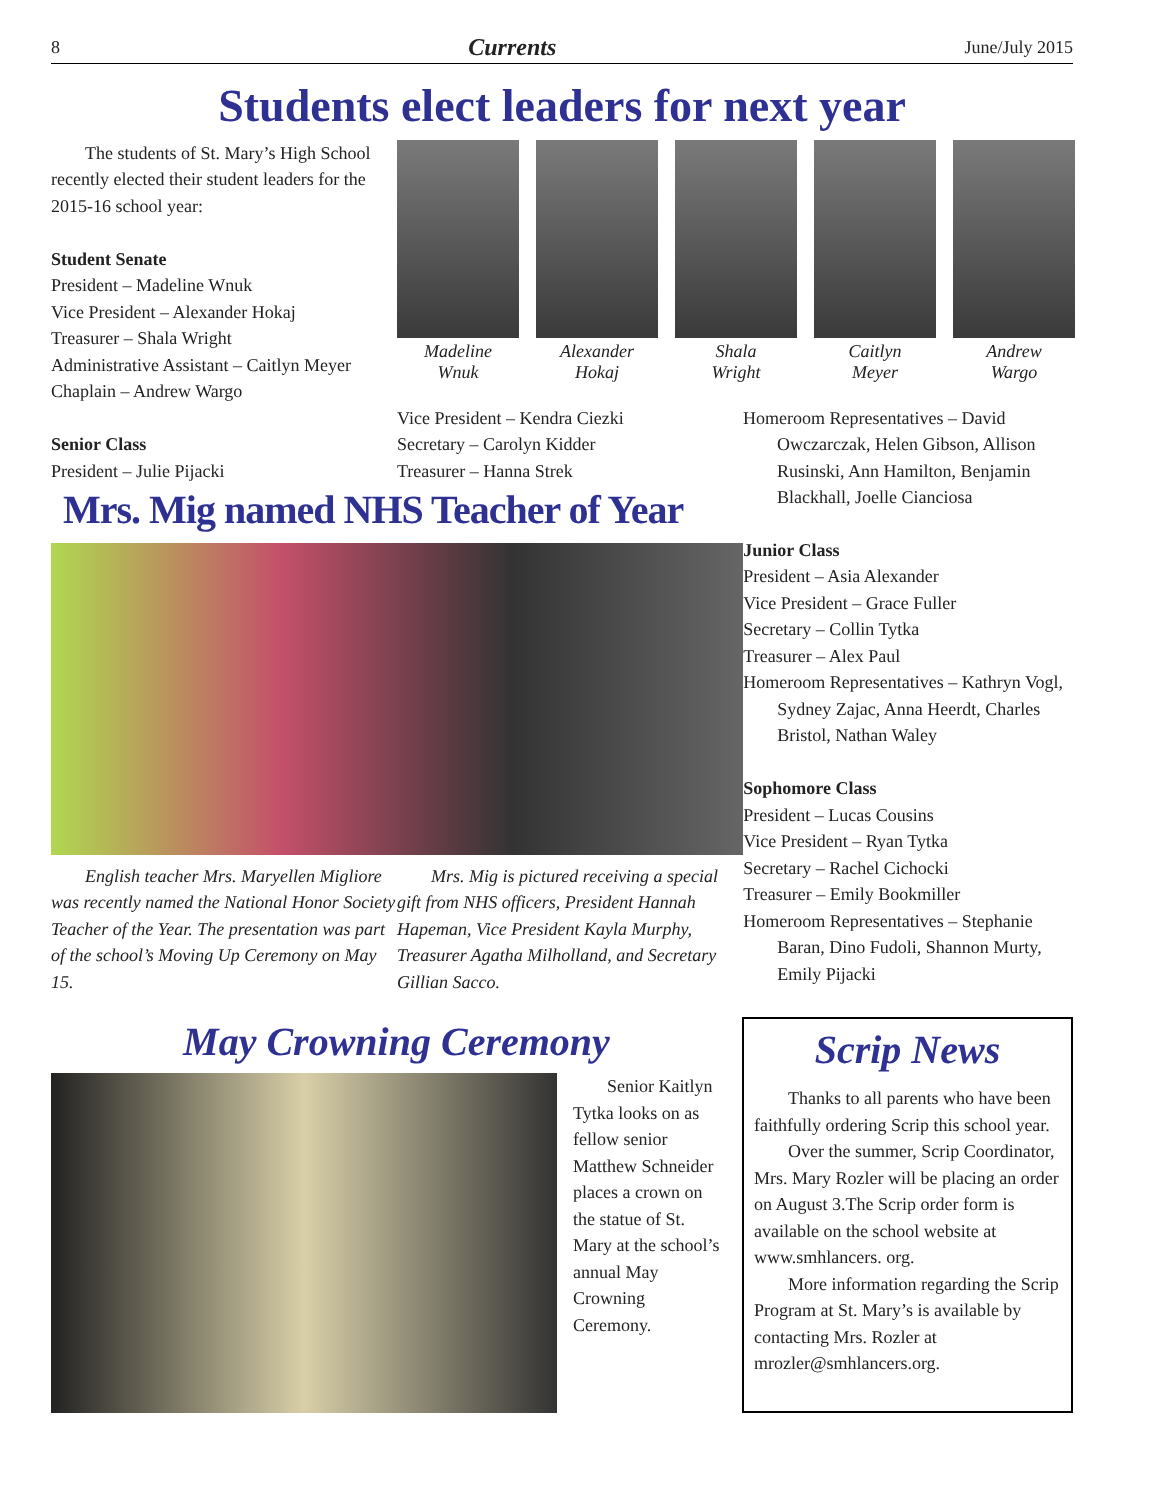8 Currents June/July 2015
Students elect leaders for next year
The students of St. Mary’s High School recently elected their student leaders for the 2015-16 school year:
Student Senate
President – Madeline Wnuk
Vice President – Alexander Hokaj
Treasurer – Shala Wright
Administrative Assistant – Caitlyn Meyer
Chaplain – Andrew Wargo
Senior Class
President – Julie Pijacki
Madeline
Wnuk
Alexander
Hokaj
Shala
Wright
Caitlyn
Meyer
Andrew
Wargo
Vice President – Kendra Ciezki
Secretary – Carolyn Kidder
Treasurer – Hanna Strek
Homeroom Representatives – David Owczarczak, Helen Gibson, Allison Rusinski, Ann Hamilton, Benjamin Blackhall, Joelle Cianciosa
Mrs. Mig named NHS Teacher of Year
English teacher Mrs. Maryellen Migliore was recently named the National Honor Society Teacher of the Year. The presentation was part of the school’s Moving Up Ceremony on May 15.
Mrs. Mig is pictured receiving a special gift from NHS officers, President Hannah Hapeman, Vice President Kayla Murphy, Treasurer Agatha Milholland, and Secretary Gillian Sacco.
Junior Class
President – Asia Alexander
Vice President – Grace Fuller
Secretary – Collin Tytka
Treasurer – Alex Paul
Homeroom Representatives – Kathryn Vogl, Sydney Zajac, Anna Heerdt, Charles Bristol, Nathan Waley
Sophomore Class
President – Lucas Cousins
Vice President – Ryan Tytka
Secretary – Rachel Cichocki
Treasurer – Emily Bookmiller
Homeroom Representatives – Stephanie Baran, Dino Fudoli, Shannon Murty, Emily Pijacki
May Crowning Ceremony
Senior Kaitlyn Tytka looks on as fellow senior Matthew Schneider places a crown on the statue of St. Mary at the school’s annual May Crowning Ceremony.
Scrip News
Thanks to all parents who have been faithfully ordering Scrip this school year.
Over the summer, Scrip Coordinator, Mrs. Mary Rozler will be placing an order on August 3.The Scrip order form is available on the school website at www.smhlancers. org.
More information regarding the Scrip Program at St. Mary’s is available by contacting Mrs. Rozler at mrozler@smhlancers.org.